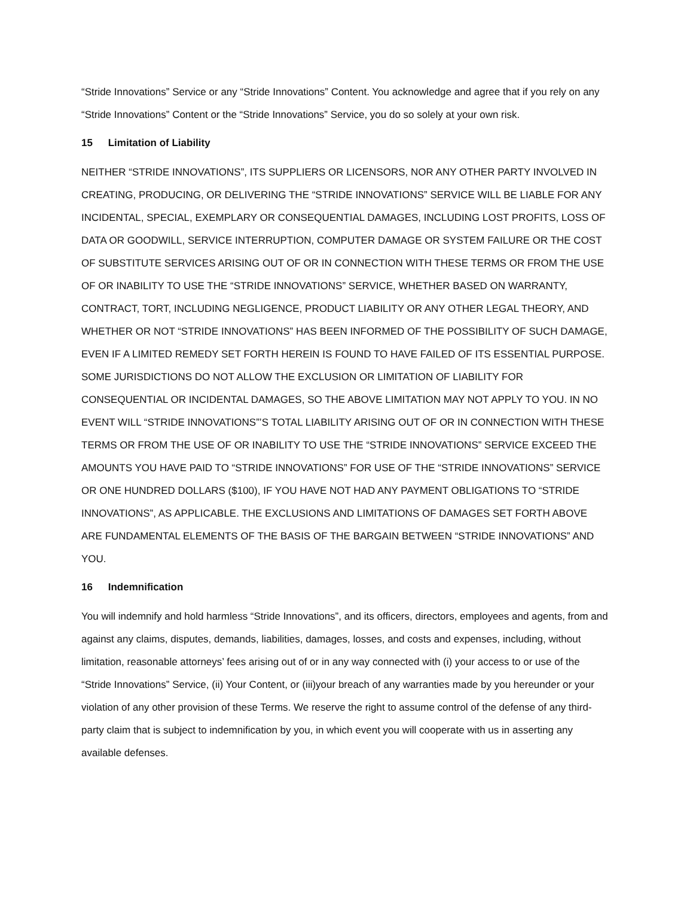“Stride Innovations” Service or any “Stride Innovations” Content. You acknowledge and agree that if you rely on any “Stride Innovations” Content or the “Stride Innovations” Service, you do so solely at your own risk.
15 Limitation of Liability
NEITHER “STRIDE INNOVATIONS”, ITS SUPPLIERS OR LICENSORS, NOR ANY OTHER PARTY INVOLVED IN CREATING, PRODUCING, OR DELIVERING THE “STRIDE INNOVATIONS” SERVICE WILL BE LIABLE FOR ANY INCIDENTAL, SPECIAL, EXEMPLARY OR CONSEQUENTIAL DAMAGES, INCLUDING LOST PROFITS, LOSS OF DATA OR GOODWILL, SERVICE INTERRUPTION, COMPUTER DAMAGE OR SYSTEM FAILURE OR THE COST OF SUBSTITUTE SERVICES ARISING OUT OF OR IN CONNECTION WITH THESE TERMS OR FROM THE USE OF OR INABILITY TO USE THE “STRIDE INNOVATIONS” SERVICE, WHETHER BASED ON WARRANTY, CONTRACT, TORT, INCLUDING NEGLIGENCE, PRODUCT LIABILITY OR ANY OTHER LEGAL THEORY, AND WHETHER OR NOT “STRIDE INNOVATIONS” HAS BEEN INFORMED OF THE POSSIBILITY OF SUCH DAMAGE, EVEN IF A LIMITED REMEDY SET FORTH HEREIN IS FOUND TO HAVE FAILED OF ITS ESSENTIAL PURPOSE. SOME JURISDICTIONS DO NOT ALLOW THE EXCLUSION OR LIMITATION OF LIABILITY FOR CONSEQUENTIAL OR INCIDENTAL DAMAGES, SO THE ABOVE LIMITATION MAY NOT APPLY TO YOU. IN NO EVENT WILL “STRIDE INNOVATIONS”’S TOTAL LIABILITY ARISING OUT OF OR IN CONNECTION WITH THESE TERMS OR FROM THE USE OF OR INABILITY TO USE THE “STRIDE INNOVATIONS” SERVICE EXCEED THE AMOUNTS YOU HAVE PAID TO “STRIDE INNOVATIONS” FOR USE OF THE “STRIDE INNOVATIONS” SERVICE OR ONE HUNDRED DOLLARS ($100), IF YOU HAVE NOT HAD ANY PAYMENT OBLIGATIONS TO “STRIDE INNOVATIONS”, AS APPLICABLE. THE EXCLUSIONS AND LIMITATIONS OF DAMAGES SET FORTH ABOVE ARE FUNDAMENTAL ELEMENTS OF THE BASIS OF THE BARGAIN BETWEEN “STRIDE INNOVATIONS” AND YOU.
16 Indemnification
You will indemnify and hold harmless “Stride Innovations”, and its officers, directors, employees and agents, from and against any claims, disputes, demands, liabilities, damages, losses, and costs and expenses, including, without limitation, reasonable attorneys’ fees arising out of or in any way connected with (i) your access to or use of the “Stride Innovations” Service, (ii) Your Content, or (iii)your breach of any warranties made by you hereunder or your violation of any other provision of these Terms. We reserve the right to assume control of the defense of any third-party claim that is subject to indemnification by you, in which event you will cooperate with us in asserting any available defenses.